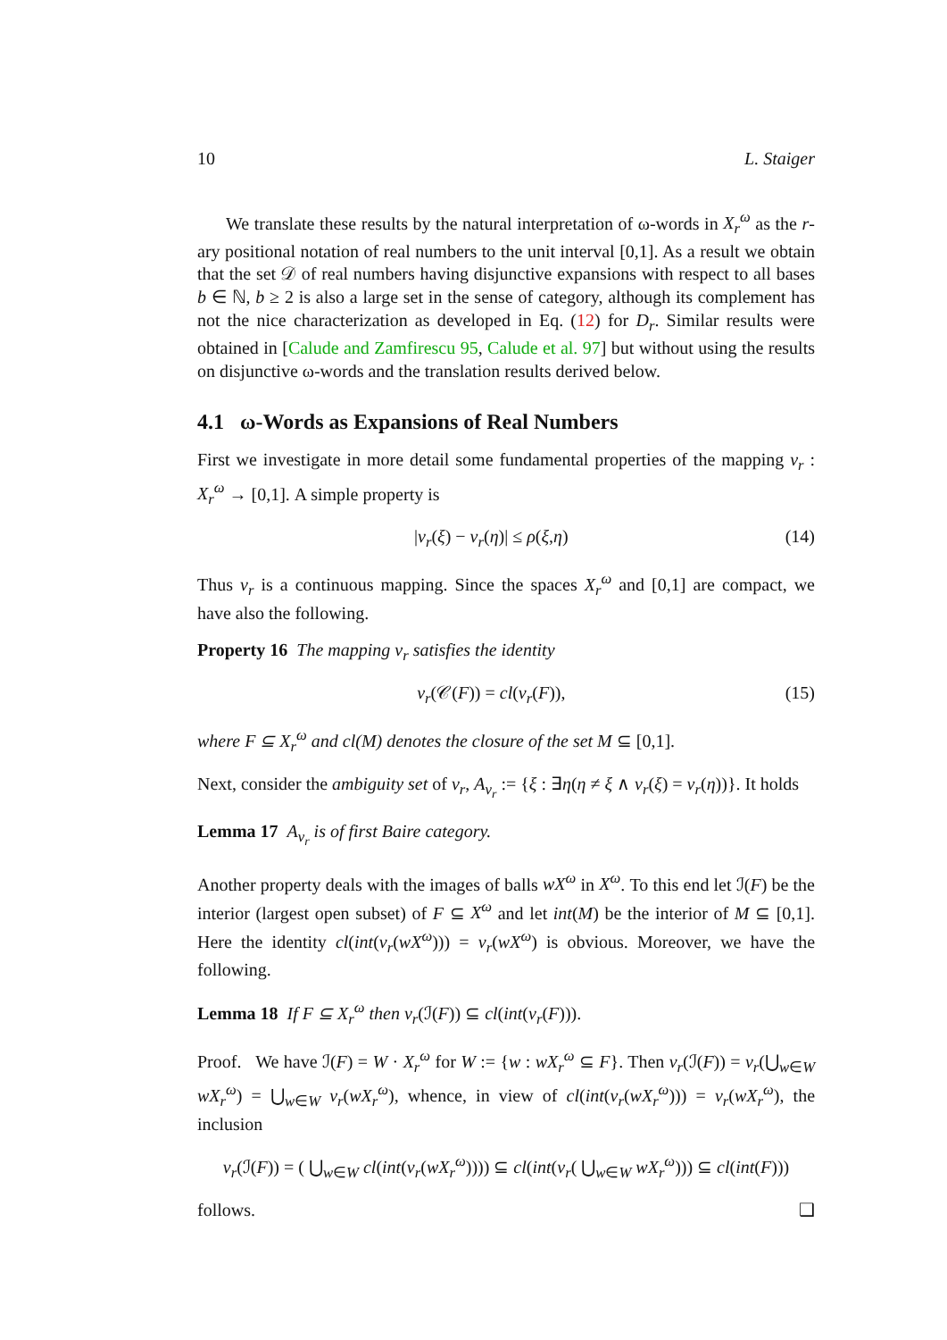10 L. Staiger
We translate these results by the natural interpretation of ω-words in X<sub>r</sub><sup>ω</sup> as the r-ary positional notation of real numbers to the unit interval [0,1]. As a result we obtain that the set 𝒟 of real numbers having disjunctive expansions with respect to all bases b ∈ ℕ, b ≥ 2 is also a large set in the sense of category, although its complement has not the nice characterization as developed in Eq. (12) for D<sub>r</sub>. Similar results were obtained in [Calude and Zamfirescu 95, Calude et al. 97] but without using the results on disjunctive ω-words and the translation results derived below.
4.1 ω-Words as Expansions of Real Numbers
First we investigate in more detail some fundamental properties of the mapping ν<sub>r</sub> : X<sub>r</sub><sup>ω</sup> → [0,1]. A simple property is
|ν<sub>r</sub>(ξ) − ν<sub>r</sub>(η)| ≤ ρ(ξ,η) (14)
Thus ν<sub>r</sub> is a continuous mapping. Since the spaces X<sub>r</sub><sup>ω</sup> and [0,1] are compact, we have also the following.
Property 16 The mapping ν<sub>r</sub> satisfies the identity
ν<sub>r</sub>(𝒞(F)) = cl(ν<sub>r</sub>(F)), (15)
where F ⊆ X<sub>r</sub><sup>ω</sup> and cl(M) denotes the closure of the set M ⊆ [0,1].
Next, consider the ambiguity set of ν<sub>r</sub>, A<sub>ν<sub>r</sub></sub> := {ξ : ∃η(η ≠ ξ ∧ ν<sub>r</sub>(ξ) = ν<sub>r</sub>(η))}. It holds
Lemma 17 A<sub>ν<sub>r</sub></sub> is of first Baire category.
Another property deals with the images of balls wX<sup>ω</sup> in X<sup>ω</sup>. To this end let ℐ(F) be the interior (largest open subset) of F ⊆ X<sup>ω</sup> and let int(M) be the interior of M ⊆ [0,1]. Here the identity cl(int(ν<sub>r</sub>(wX<sup>ω</sup>))) = ν<sub>r</sub>(wX<sup>ω</sup>) is obvious. Moreover, we have the following.
Lemma 18 If F ⊆ X<sub>r</sub><sup>ω</sup> then ν<sub>r</sub>(ℐ(F)) ⊆ cl(int(ν<sub>r</sub>(F))).
Proof. We have ℐ(F) = W · X<sub>r</sub><sup>ω</sup> for W := {w : wX<sub>r</sub><sup>ω</sup> ⊆ F}. Then ν<sub>r</sub>(ℐ(F)) = ν<sub>r</sub>(⋃<sub>w∈W</sub> wX<sub>r</sub><sup>ω</sup>) = ⋃<sub>w∈W</sub> ν<sub>r</sub>(wX<sub>r</sub><sup>ω</sup>), whence, in view of cl(int(ν<sub>r</sub>(wX<sub>r</sub><sup>ω</sup>))) = ν<sub>r</sub>(wX<sub>r</sub><sup>ω</sup>), the inclusion
ν<sub>r</sub>(ℐ(F)) = ( ⋃<sub>w∈W</sub> cl(int(ν<sub>r</sub>(wX<sub>r</sub><sup>ω</sup>)))) ⊆ cl(int(ν<sub>r</sub>( ⋃<sub>w∈W</sub> wX<sub>r</sub><sup>ω</sup>))) ⊆ cl(int(F)))
follows. ❑